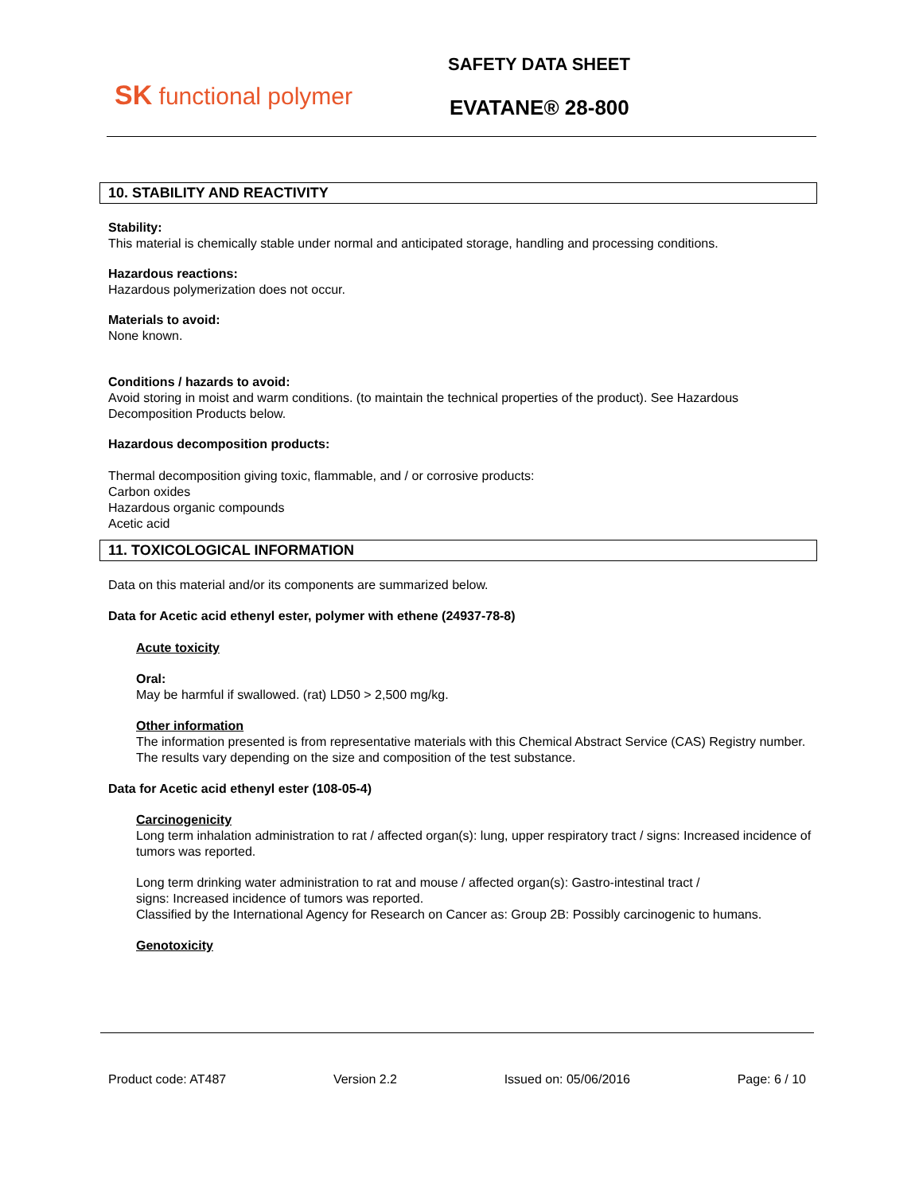SK functional polymer
SAFETY DATA SHEET
EVATANE® 28-800
10. STABILITY AND REACTIVITY
Stability:
This material is chemically stable under normal and anticipated storage, handling and processing conditions.
Hazardous reactions:
Hazardous polymerization does not occur.
Materials to avoid:
None known.
Conditions / hazards to avoid:
Avoid storing in moist and warm conditions. (to maintain the technical properties of the product). See Hazardous Decomposition Products below.
Hazardous decomposition products:
Thermal decomposition giving toxic, flammable, and / or corrosive products:
Carbon oxides
Hazardous organic compounds
Acetic acid
11. TOXICOLOGICAL INFORMATION
Data on this material and/or its components are summarized below.
Data for Acetic acid ethenyl ester, polymer with ethene (24937-78-8)
Acute toxicity
Oral:
May be harmful if swallowed. (rat) LD50 > 2,500 mg/kg.
Other information
The information presented is from representative materials with this Chemical Abstract Service (CAS) Registry number. The results vary depending on the size and composition of the test substance.
Data for Acetic acid ethenyl ester (108-05-4)
Carcinogenicity
Long term inhalation administration to rat / affected organ(s): lung, upper respiratory tract / signs: Increased incidence of tumors was reported.
Long term drinking water administration to rat and mouse / affected organ(s): Gastro-intestinal tract /
signs: Increased incidence of tumors was reported.
Classified by the International Agency for Research on Cancer as: Group 2B: Possibly carcinogenic to humans.
Genotoxicity
Product code: AT487 Version 2.2 Issued on: 05/06/2016 Page: 6 / 10